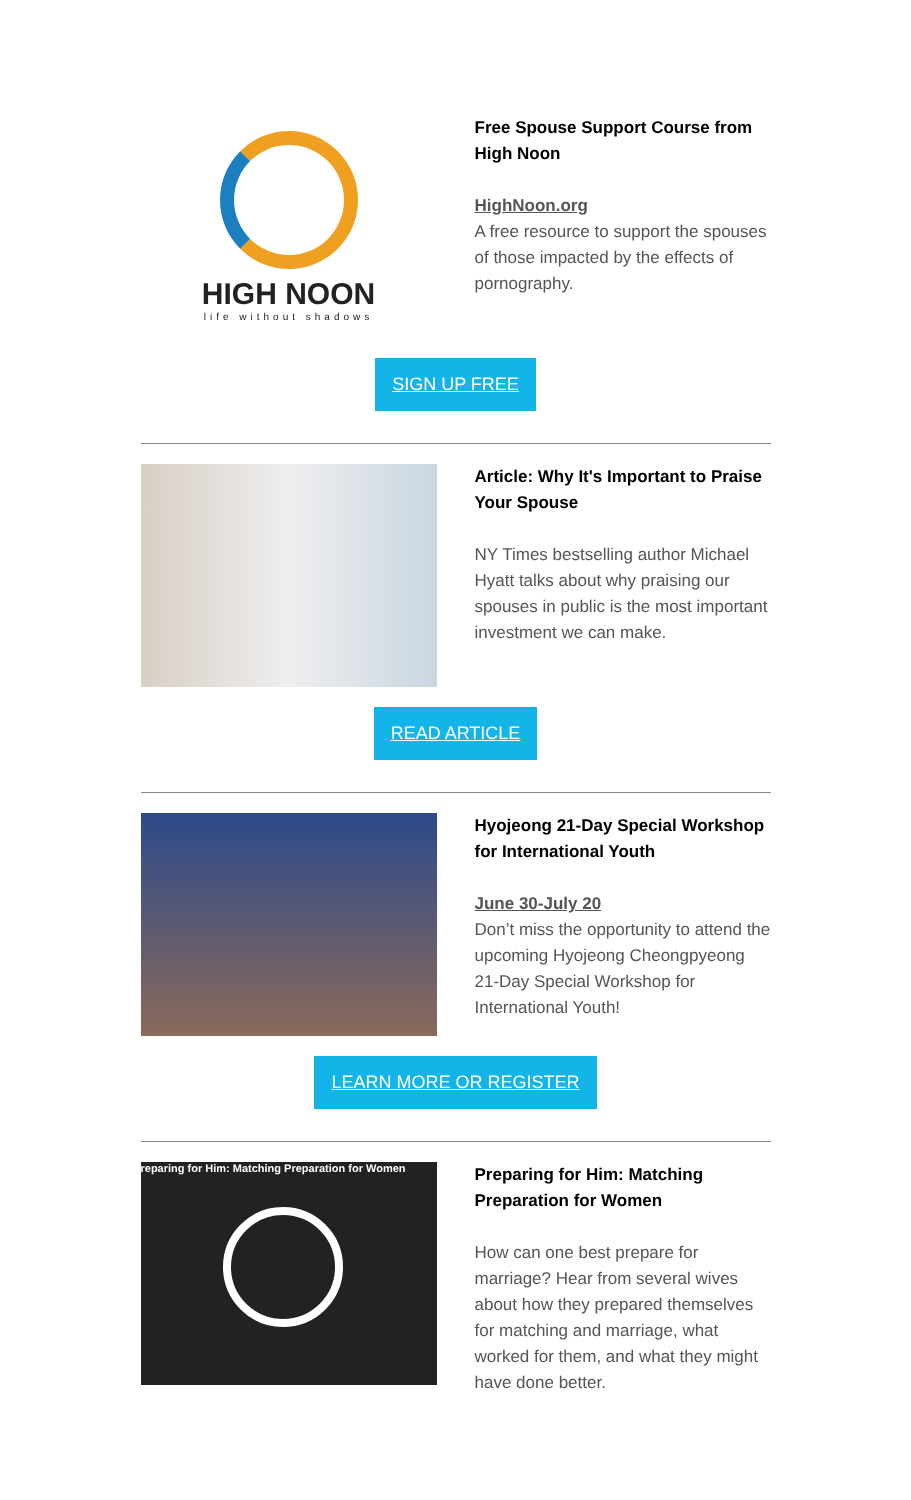HIGH NOON
life without shadows
Free Spouse Support Course from High Noon
HighNoon.org
A free resource to support the spouses of those impacted by the effects of pornography.
SIGN UP FREE
Article: Why It's Important to Praise Your Spouse
NY Times bestselling author Michael Hyatt talks about why praising our spouses in public is the most important investment we can make.
READ ARTICLE
Hyojeong 21-Day Special Workshop for International Youth
June 30-July 20
Don’t miss the opportunity to attend the upcoming Hyojeong Cheongpyeong 21-Day Special Workshop for International Youth!
LEARN MORE OR REGISTER
reparing for Him: Matching Preparation for Women
Preparing for Him: Matching Preparation for Women
How can one best prepare for marriage? Hear from several wives about how they prepared themselves for matching and marriage, what worked for them, and what they might have done better.